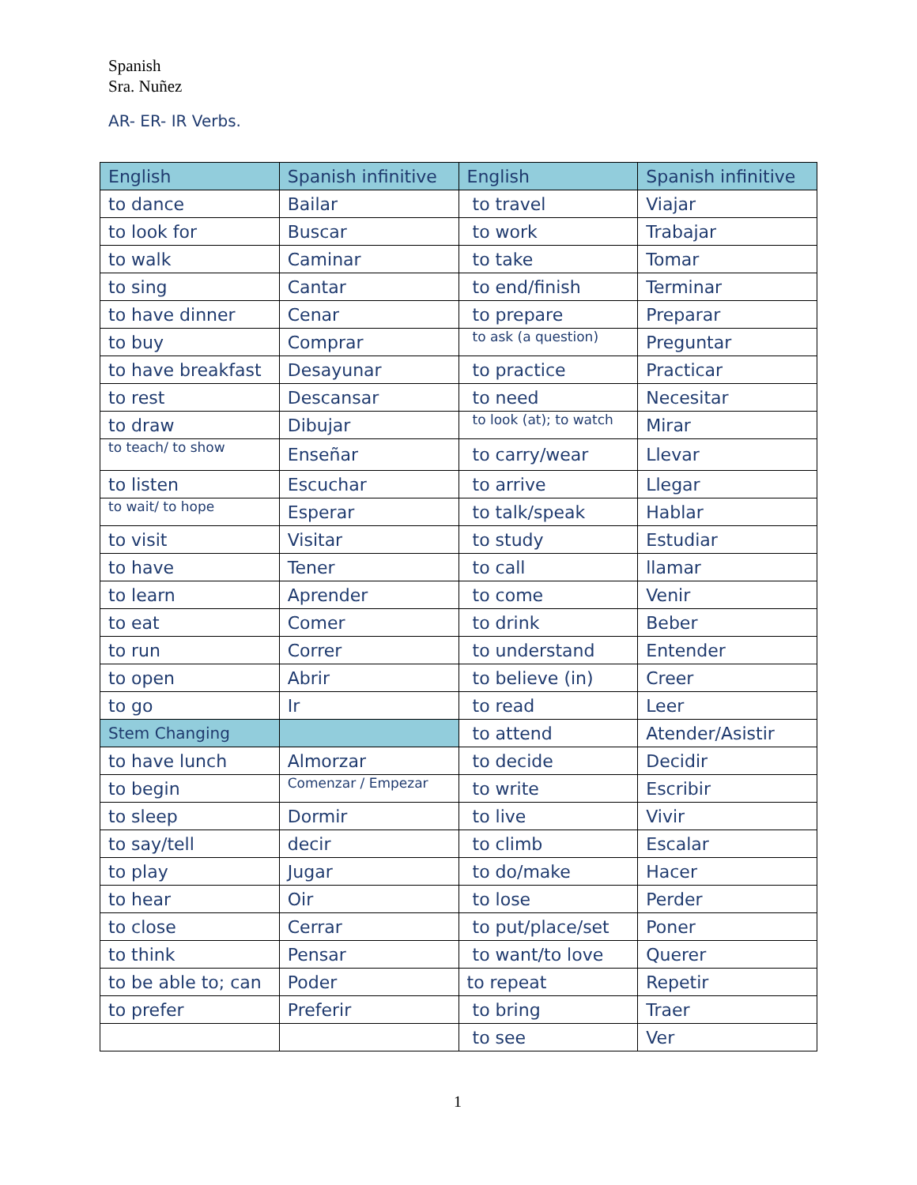Spanish
Sra. Nuñez
AR- ER- IR Verbs.
| English | Spanish infinitive | English | Spanish infinitive |
| --- | --- | --- | --- |
| to dance | Bailar | to travel | Viajar |
| to look for | Buscar | to work | Trabajar |
| to walk | Caminar | to take | Tomar |
| to sing | Cantar | to end/finish | Terminar |
| to have dinner | Cenar | to prepare | Preparar |
| to buy | Comprar | to ask (a question) | Preguntar |
| to have breakfast | Desayunar | to practice | Practicar |
| to rest | Descansar | to need | Necesitar |
| to draw | Dibujar | to look (at); to watch | Mirar |
| to teach/ to show | Enseñar | to carry/wear | Llevar |
| to listen | Escuchar | to arrive | Llegar |
| to wait/ to hope | Esperar | to talk/speak | Hablar |
| to visit | Visitar | to study | Estudiar |
| to have | Tener | to call | llamar |
| to learn | Aprender | to come | Venir |
| to eat | Comer | to drink | Beber |
| to run | Correr | to understand | Entender |
| to open | Abrir | to believe (in) | Creer |
| to go | Ir | to read | Leer |
| Stem Changing | | to attend | Atender/Asistir |
| to have lunch | Almorzar | to decide | Decidir |
| to begin | Comenzar / Empezar | to write | Escribir |
| to sleep | Dormir | to live | Vivir |
| to say/tell | decir | to climb | Escalar |
| to play | Jugar | to do/make | Hacer |
| to hear | Oir | to lose | Perder |
| to close | Cerrar | to put/place/set | Poner |
| to think | Pensar | to want/to love | Querer |
| to be able to; can | Poder | to repeat | Repetir |
| to prefer | Preferir | to bring | Traer |
| | | to see | Ver |
1